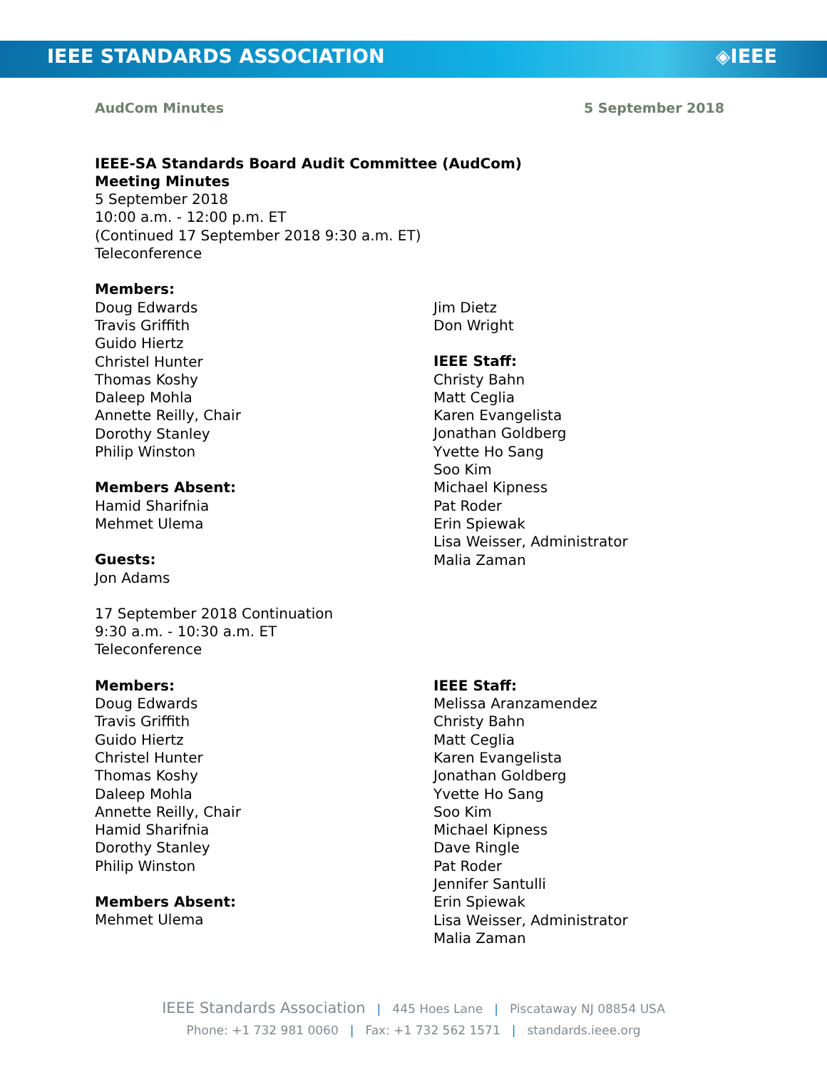IEEE STANDARDS ASSOCIATION ◈IEEE
AudCom Minutes 5 September 2018
IEEE-SA Standards Board Audit Committee (AudCom)
Meeting Minutes
5 September 2018
10:00 a.m. - 12:00 p.m. ET
(Continued 17 September 2018 9:30 a.m. ET)
Teleconference
Members:
Doug Edwards
Travis Griffith
Guido Hiertz
Christel Hunter
Thomas Koshy
Daleep Mohla
Annette Reilly, Chair
Dorothy Stanley
Philip Winston
Members Absent:
Hamid Sharifnia
Mehmet Ulema
Guests:
Jon Adams
Jim Dietz
Don Wright
IEEE Staff:
Christy Bahn
Matt Ceglia
Karen Evangelista
Jonathan Goldberg
Yvette Ho Sang
Soo Kim
Michael Kipness
Pat Roder
Erin Spiewak
Lisa Weisser, Administrator
Malia Zaman
17 September 2018 Continuation
9:30 a.m. - 10:30 a.m. ET
Teleconference
Members:
Doug Edwards
Travis Griffith
Guido Hiertz
Christel Hunter
Thomas Koshy
Daleep Mohla
Annette Reilly, Chair
Hamid Sharifnia
Dorothy Stanley
Philip Winston
Members Absent:
Mehmet Ulema
IEEE Staff:
Melissa Aranzamendez
Christy Bahn
Matt Ceglia
Karen Evangelista
Jonathan Goldberg
Yvette Ho Sang
Soo Kim
Michael Kipness
Dave Ringle
Pat Roder
Jennifer Santulli
Erin Spiewak
Lisa Weisser, Administrator
Malia Zaman
IEEE Standards Association | 445 Hoes Lane | Piscataway NJ 08854 USA
Phone: +1 732 981 0060 | Fax: +1 732 562 1571 | standards.ieee.org